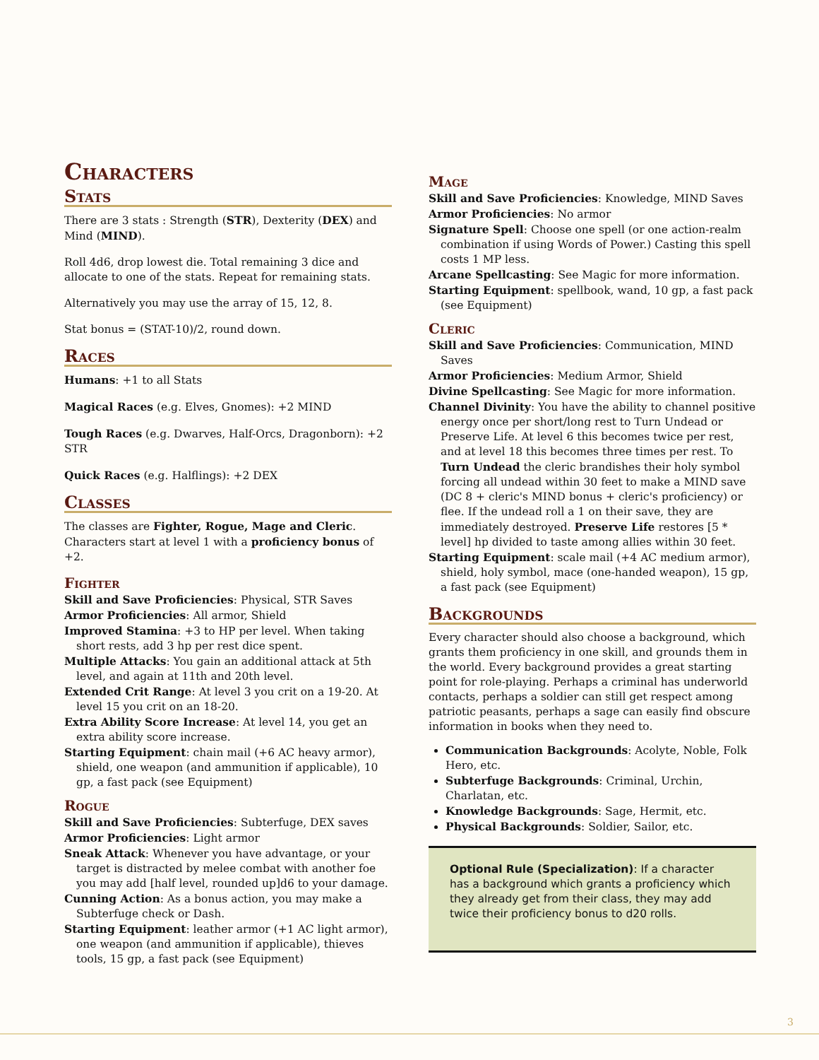Characters
Stats
There are 3 stats : Strength (STR), Dexterity (DEX) and Mind (MIND).
Roll 4d6, drop lowest die. Total remaining 3 dice and allocate to one of the stats. Repeat for remaining stats.
Alternatively you may use the array of 15, 12, 8.
Stat bonus = (STAT-10)/2, round down.
Races
Humans: +1 to all Stats
Magical Races (e.g. Elves, Gnomes): +2 MIND
Tough Races (e.g. Dwarves, Half-Orcs, Dragonborn): +2 STR
Quick Races (e.g. Halflings): +2 DEX
Classes
The classes are Fighter, Rogue, Mage and Cleric. Characters start at level 1 with a proficiency bonus of +2.
Fighter
Skill and Save Proficiencies: Physical, STR Saves
Armor Proficiencies: All armor, Shield
Improved Stamina: +3 to HP per level. When taking short rests, add 3 hp per rest dice spent.
Multiple Attacks: You gain an additional attack at 5th level, and again at 11th and 20th level.
Extended Crit Range: At level 3 you crit on a 19-20. At level 15 you crit on an 18-20.
Extra Ability Score Increase: At level 14, you get an extra ability score increase.
Starting Equipment: chain mail (+6 AC heavy armor), shield, one weapon (and ammunition if applicable), 10 gp, a fast pack (see Equipment)
Rogue
Skill and Save Proficiencies: Subterfuge, DEX saves
Armor Proficiencies: Light armor
Sneak Attack: Whenever you have advantage, or your target is distracted by melee combat with another foe you may add [half level, rounded up]d6 to your damage.
Cunning Action: As a bonus action, you may make a Subterfuge check or Dash.
Starting Equipment: leather armor (+1 AC light armor), one weapon (and ammunition if applicable), thieves tools, 15 gp, a fast pack (see Equipment)
Mage
Skill and Save Proficiencies: Knowledge, MIND Saves
Armor Proficiencies: No armor
Signature Spell: Choose one spell (or one action-realm combination if using Words of Power.) Casting this spell costs 1 MP less.
Arcane Spellcasting: See Magic for more information.
Starting Equipment: spellbook, wand, 10 gp, a fast pack (see Equipment)
Cleric
Skill and Save Proficiencies: Communication, MIND Saves
Armor Proficiencies: Medium Armor, Shield
Divine Spellcasting: See Magic for more information.
Channel Divinity: You have the ability to channel positive energy once per short/long rest to Turn Undead or Preserve Life. At level 6 this becomes twice per rest, and at level 18 this becomes three times per rest. To Turn Undead the cleric brandishes their holy symbol forcing all undead within 30 feet to make a MIND save (DC 8 + cleric's MIND bonus + cleric's proficiency) or flee. If the undead roll a 1 on their save, they are immediately destroyed. Preserve Life restores [5 * level] hp divided to taste among allies within 30 feet.
Starting Equipment: scale mail (+4 AC medium armor), shield, holy symbol, mace (one-handed weapon), 15 gp, a fast pack (see Equipment)
Backgrounds
Every character should also choose a background, which grants them proficiency in one skill, and grounds them in the world. Every background provides a great starting point for role-playing. Perhaps a criminal has underworld contacts, perhaps a soldier can still get respect among patriotic peasants, perhaps a sage can easily find obscure information in books when they need to.
Communication Backgrounds: Acolyte, Noble, Folk Hero, etc.
Subterfuge Backgrounds: Criminal, Urchin, Charlatan, etc.
Knowledge Backgrounds: Sage, Hermit, etc.
Physical Backgrounds: Soldier, Sailor, etc.
Optional Rule (Specialization): If a character has a background which grants a proficiency which they already get from their class, they may add twice their proficiency bonus to d20 rolls.
3